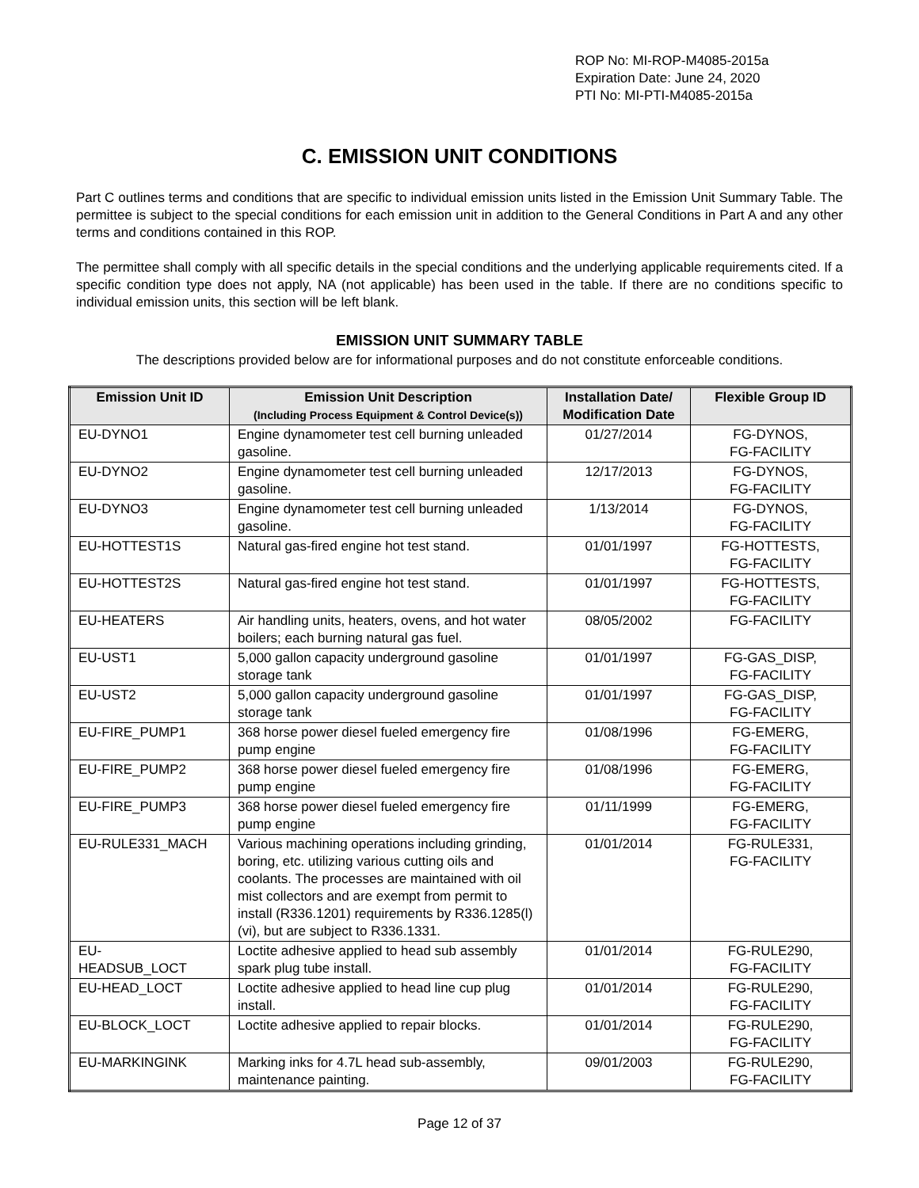ROP No: MI-ROP-M4085-2015a
Expiration Date: June 24, 2020
PTI No: MI-PTI-M4085-2015a
C. EMISSION UNIT CONDITIONS
Part C outlines terms and conditions that are specific to individual emission units listed in the Emission Unit Summary Table. The permittee is subject to the special conditions for each emission unit in addition to the General Conditions in Part A and any other terms and conditions contained in this ROP.
The permittee shall comply with all specific details in the special conditions and the underlying applicable requirements cited. If a specific condition type does not apply, NA (not applicable) has been used in the table. If there are no conditions specific to individual emission units, this section will be left blank.
EMISSION UNIT SUMMARY TABLE
The descriptions provided below are for informational purposes and do not constitute enforceable conditions.
| Emission Unit ID | Emission Unit Description (Including Process Equipment & Control Device(s)) | Installation Date/ Modification Date | Flexible Group ID |
| --- | --- | --- | --- |
| EU-DYNO1 | Engine dynamometer test cell burning unleaded gasoline. | 01/27/2014 | FG-DYNOS, FG-FACILITY |
| EU-DYNO2 | Engine dynamometer test cell burning unleaded gasoline. | 12/17/2013 | FG-DYNOS, FG-FACILITY |
| EU-DYNO3 | Engine dynamometer test cell burning unleaded gasoline. | 1/13/2014 | FG-DYNOS, FG-FACILITY |
| EU-HOTTEST1S | Natural gas-fired engine hot test stand. | 01/01/1997 | FG-HOTTESTS, FG-FACILITY |
| EU-HOTTEST2S | Natural gas-fired engine hot test stand. | 01/01/1997 | FG-HOTTESTS, FG-FACILITY |
| EU-HEATERS | Air handling units, heaters, ovens, and hot water boilers; each burning natural gas fuel. | 08/05/2002 | FG-FACILITY |
| EU-UST1 | 5,000 gallon capacity underground gasoline storage tank | 01/01/1997 | FG-GAS_DISP, FG-FACILITY |
| EU-UST2 | 5,000 gallon capacity underground gasoline storage tank | 01/01/1997 | FG-GAS_DISP, FG-FACILITY |
| EU-FIRE_PUMP1 | 368 horse power diesel fueled emergency fire pump engine | 01/08/1996 | FG-EMERG, FG-FACILITY |
| EU-FIRE_PUMP2 | 368 horse power diesel fueled emergency fire pump engine | 01/08/1996 | FG-EMERG, FG-FACILITY |
| EU-FIRE_PUMP3 | 368 horse power diesel fueled emergency fire pump engine | 01/11/1999 | FG-EMERG, FG-FACILITY |
| EU-RULE331_MACH | Various machining operations including grinding, boring, etc. utilizing various cutting oils and coolants. The processes are maintained with oil mist collectors and are exempt from permit to install (R336.1201) requirements by R336.1285(l)(vi), but are subject to R336.1331. | 01/01/2014 | FG-RULE331, FG-FACILITY |
| EU- HEADSUB_LOCT | Loctite adhesive applied to head sub assembly spark plug tube install. | 01/01/2014 | FG-RULE290, FG-FACILITY |
| EU-HEAD_LOCT | Loctite adhesive applied to head line cup plug install. | 01/01/2014 | FG-RULE290, FG-FACILITY |
| EU-BLOCK_LOCT | Loctite adhesive applied to repair blocks. | 01/01/2014 | FG-RULE290, FG-FACILITY |
| EU-MARKINGINK | Marking inks for 4.7L head sub-assembly, maintenance painting. | 09/01/2003 | FG-RULE290, FG-FACILITY |
Page 12 of 37